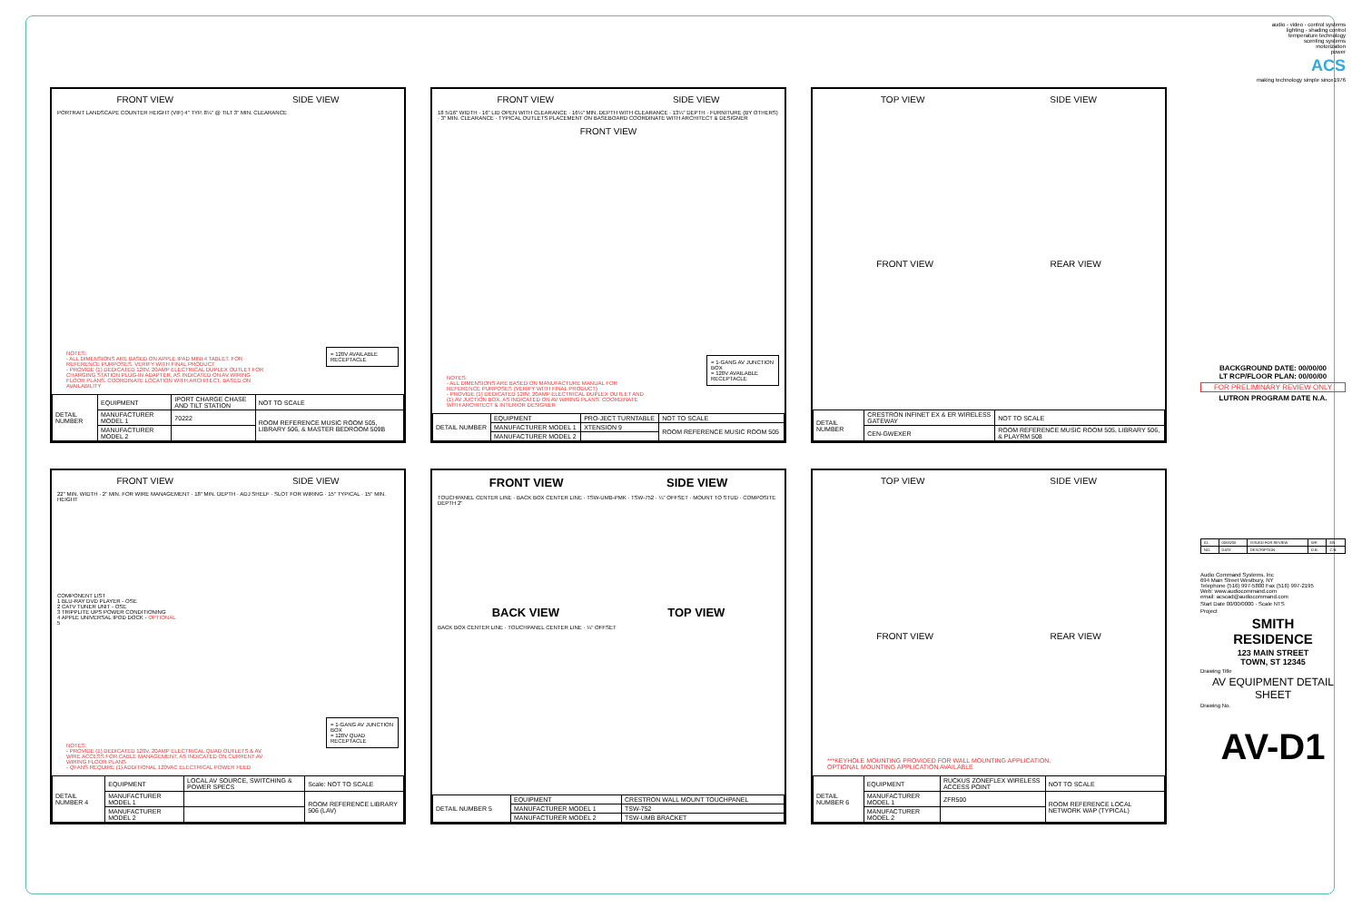FRONT VIEW SIDE VIEW
PORTRAIT LANDSCAPE COUNTER HEIGHT (VIF) 4" TYP. 8¼" @ TILT 3" MIN. CLEARANCE
NOTES:
- ALL DIMENSIONS ARE BASED ON APPLE IPAD MINI 4 TABLET. FOR REFERENCE PURPOSES. VERIFY WITH FINAL PRODUCT
- PROVIDE (1) DEDICATED 120V, 20AMP ELECTRICAL DUPLEX OUTLET FOR CHARGING STATION PLUG-IN ADAPTER, AS INDICATED ON AV WIRING FLOOR PLANS. COORDINATE LOCATION WITH ARCHITECT, BASED ON AVAILABILITY
= 120V AVAILABLE RECEPTACLE
| DETAIL NUMBER | EQUIPMENT | IPORT CHARGE CHASE AND TILT STATION | NOT TO SCALE |
| | MANUFACTURER MODEL 1 | 70222 | ROOM REFERENCE MUSIC ROOM 505, LIBRARY 506, & MASTER BEDROOM 509B |
| | MANUFACTURER MODEL 2 | | |
FRONT VIEW SIDE VIEW
18 5/16" WIDTH · 16" LID OPEN WITH CLEARANCE · 16¼" MIN. DEPTH WITH CLEARANCE · 13¼" DEPTH · FURNITURE (BY OTHERS) · 3" MIN. CLEARANCE · TYPICAL OUTLETS PLACEMENT ON BASEBOARD COORDINATE WITH ARCHITECT & DESIGNER
FRONT VIEW
NOTES:
- ALL DIMENSIONS ARE BASED ON MANUFACTURE MANUAL FOR REFERENCE PURPOSES (VERIFY WITH FINAL PRODUCT)
- PROVIDE (1) DEDICATED 120V, 20AMP ELECTRICAL DUPLEX OUTLET AND (1) AV JUCTION BOX, AS INDICATED ON AV WIRING PLANS. COORDINATE WITH ARCHITECT & INTERIOR DESIGNER
= 1-GANG AV JUNCTION BOX
= 120V AVAILABLE RECEPTACLE
| DETAIL NUMBER | EQUIPMENT | PRO-JECT TURNTABLE | NOT TO SCALE |
| | MANUFACTURER MODEL 1 | XTENSION 9 | ROOM REFERENCE MUSIC ROOM 505 |
| | MANUFACTURER MODEL 2 | | |
TOP VIEW SIDE VIEW
FRONT VIEW REAR VIEW
| DETAIL NUMBER | CRESTRON INFINET EX & ER WIRELESS GATEWAY | NOT TO SCALE |
| | CEN-GWEXER | ROOM REFERENCE MUSIC ROOM 505, LIBRARY 506, & PLAYRM 508 |
FRONT VIEW SIDE VIEW
22" MIN. WIDTH · 2" MIN. FOR WIRE MANAGEMENT · 18" MIN. DEPTH · ADJ SHELF · SLOT FOR WIRING · 15" TYPICAL · 15" MIN. HEIGHT
COMPONENT LIST
1 BLU-RAY DVD PLAYER - OSE
2 CATV TUNER UNIT - OSE
3 TRIPPLITE UPS POWER CONDITIONING
4 APPLE UNIVERSAL IPOD DOCK - OPTIONAL
5
NOTES:
- PROVIDE (1) DEDICATED 120V, 20AMP ELECTRICAL QUAD OUTLETS & AV WIRE ACCESS FOR CABLE MANAGEMENT, AS INDICATED ON CURRENT AV WIRING FLOOR PLANS
- QFANS REQUIRE (1) ADDITIONAL 120VAC ELECTRICAL POWER FEED
= 1-GANG AV JUNCTION BOX
= 120V QUAD RECEPTACLE
| DETAIL NUMBER 4 | EQUIPMENT | LOCAL AV SOURCE, SWITCHING & POWER SPECS | Scale: NOT TO SCALE |
| | MANUFACTURER MODEL 1 | | ROOM REFERENCE LIBRARY 506 (LAV) |
| | MANUFACTURER MODEL 2 | | |
FRONT VIEW SIDE VIEW
TOUCHPANEL CENTER LINE · BACK BOX CENTER LINE · TSW-UMB-PMK · TSW-752 · ¼" OFFSET · MOUNT TO STUD · COMPOSITE DEPTH 2"
BACK VIEW TOP VIEW
BACK BOX CENTER LINE · TOUCHPANEL CENTER LINE · ¼" OFFSET
| DETAIL NUMBER 5 | EQUIPMENT | CRESTRON WALL MOUNT TOUCHPANEL |
| | MANUFACTURER MODEL 1 | TSW-752 |
| | MANUFACTURER MODEL 2 | TSW-UMB BRACKET |
TOP VIEW SIDE VIEW
FRONT VIEW REAR VIEW
***KEYHOLE MOUNTING PROVIDED FOR WALL MOUNTING APPLICATION.
OPTIONAL MOUNTING APPLICATION AVAILABLE
| DETAIL NUMBER 6 | EQUIPMENT | RUCKUS ZONEFLEX WIRELESS ACCESS POINT | NOT TO SCALE |
| | MANUFACTURER MODEL 1 | ZFR500 | ROOM REFERENCE LOCAL NETWORK WAP (TYPICAL) |
| | MANUFACTURER MODEL 2 | | |
audio - video - control systems
lighting - shading control
temperature technology
scenting systems
motorization
power
ACS
making technology simple since1976
BACKGROUND DATE: 00/00/00
LT RCP/FLOOR PLAN: 00/00/00
FOR PRELIMINARY REVIEW ONLY
LUTRON PROGRAM DATE N.A.
| 01. | 00/00/00 | ISSUED FOR REVIEW | WR | EB |
| NO. | DATE | DESCRIPTION | D.B. | C.B. |
Audio Command Systems, Inc
694 Main Street Westbury, NY
Telephone (516) 997-5800 Fax (516) 997-2195
Web: www.audiocommand.com
email: acscad@audiocommand.com
Start Date 00/00/0000 · Scale NTS
Project
SMITH
RESIDENCE
123 MAIN STREET
TOWN, ST 12345
Drawing Title
AV EQUIPMENT DETAIL SHEET
Drawing No.
AV-D1